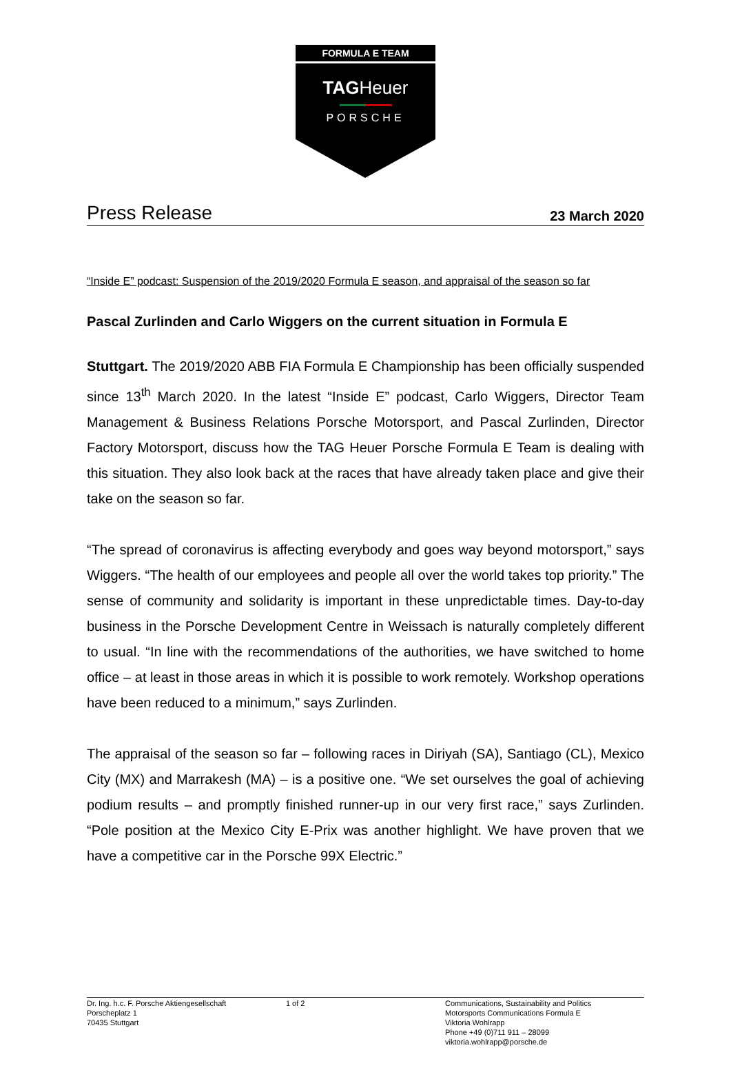FORMULA E TEAM
TAGHeuer
PORSCHE
Press Release
23 March 2020
“Inside E” podcast: Suspension of the 2019/2020 Formula E season, and appraisal of the season so far
Pascal Zurlinden and Carlo Wiggers on the current situation in Formula E
Stuttgart. The 2019/2020 ABB FIA Formula E Championship has been officially suspended since 13<sup>th</sup> March 2020. In the latest “Inside E” podcast, Carlo Wiggers, Director Team Management & Business Relations Porsche Motorsport, and Pascal Zurlinden, Director Factory Motorsport, discuss how the TAG Heuer Porsche Formula E Team is dealing with this situation. They also look back at the races that have already taken place and give their take on the season so far.
“The spread of coronavirus is affecting everybody and goes way beyond motorsport,” says Wiggers. “The health of our employees and people all over the world takes top priority.” The sense of community and solidarity is important in these unpredictable times. Day-to-day business in the Porsche Development Centre in Weissach is naturally completely different to usual. “In line with the recommendations of the authorities, we have switched to home office – at least in those areas in which it is possible to work remotely. Workshop operations have been reduced to a minimum,” says Zurlinden.
The appraisal of the season so far – following races in Diriyah (SA), Santiago (CL), Mexico City (MX) and Marrakesh (MA) – is a positive one. “We set ourselves the goal of achieving podium results – and promptly finished runner-up in our very first race,” says Zurlinden. “Pole position at the Mexico City E-Prix was another highlight. We have proven that we have a competitive car in the Porsche 99X Electric.”
Dr. Ing. h.c. F. Porsche Aktiengesellschaft
Porscheplatz 1
70435 Stuttgart
1 of 2 Communications, Sustainability and Politics
Motorsports Communications Formula E
Viktoria Wohlrapp
Phone +49 (0)711 911 – 28099
viktoria.wohlrapp@porsche.de